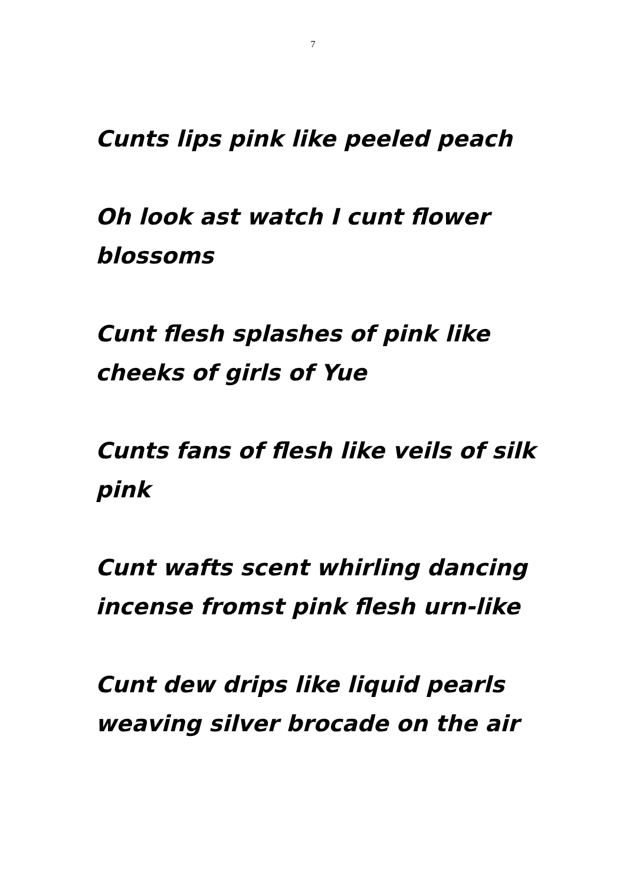7
Cunts lips pink like peeled peach
Oh look ast watch I cunt flower blossoms
Cunt flesh splashes of pink like cheeks of girls of Yue
Cunts fans of flesh like veils of silk pink
Cunt wafts scent whirling dancing incense fromst pink flesh urn-like
Cunt dew drips like liquid pearls weaving silver brocade on the air